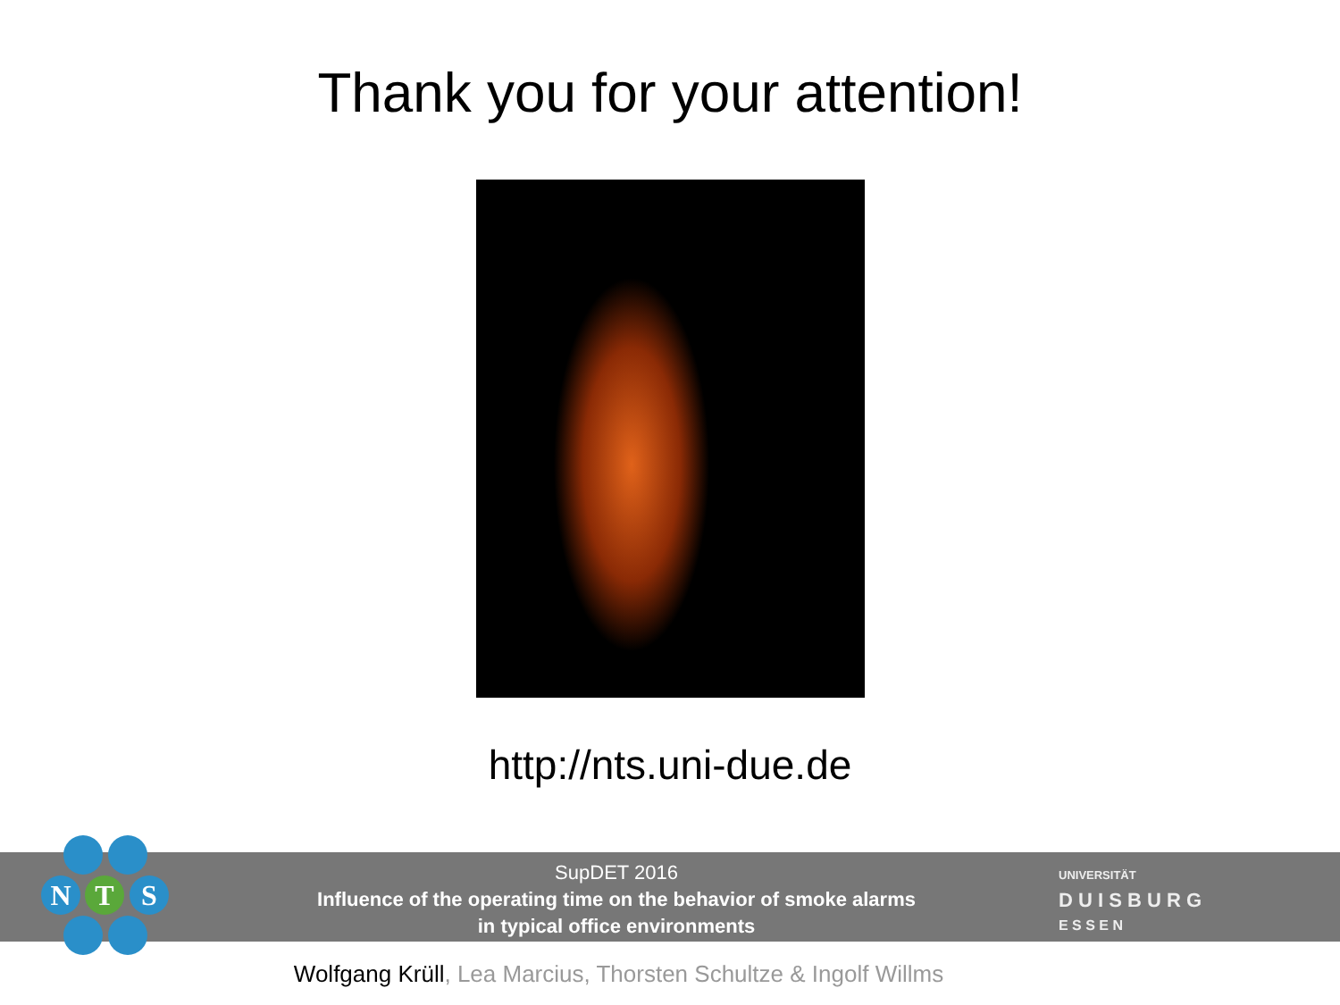Thank you for your attention!
http://nts.uni-due.de
SupDET 2016
Influence of the operating time on the behavior of smoke alarms
in typical office environments
UNIVERSITÄT
D U I S B U R G
E S S E N
N
T
S
Wolfgang Krüll, Lea Marcius, Thorsten Schultze & Ingolf Willms